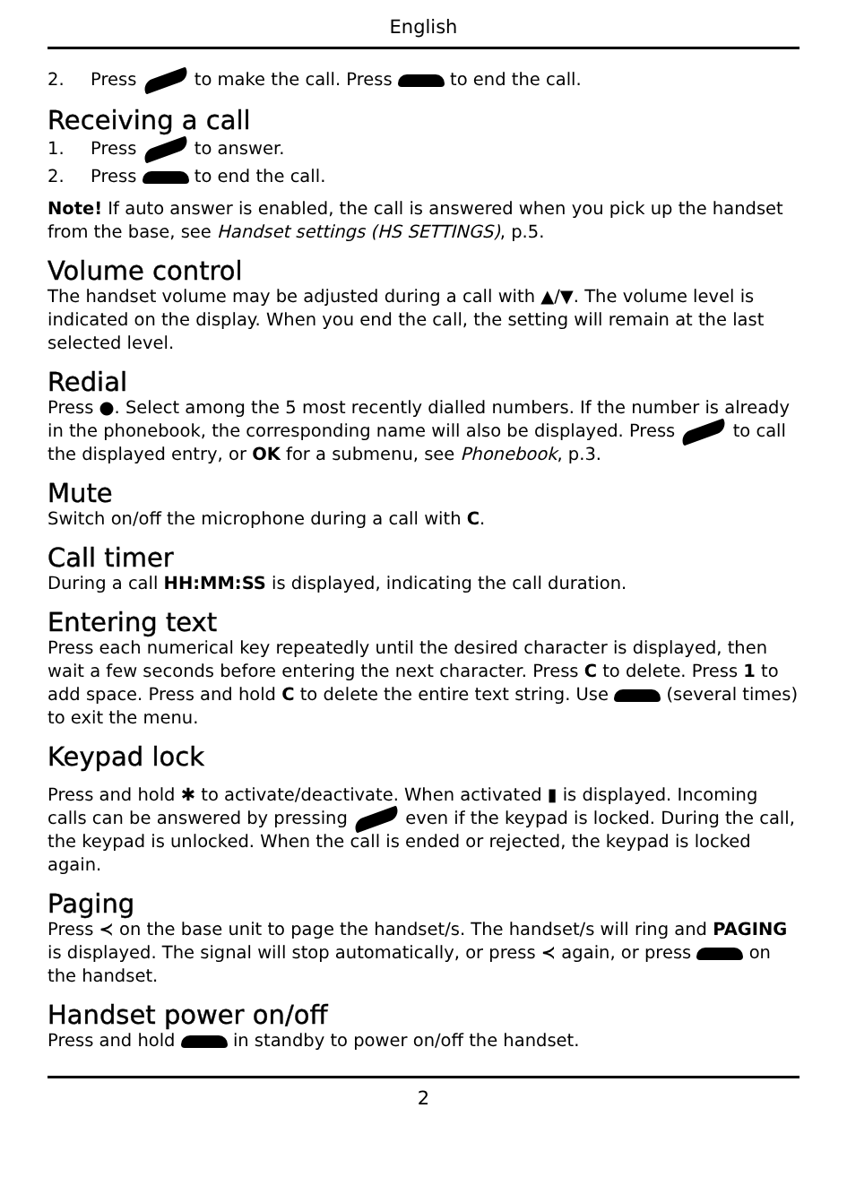English
2. Press to make the call. Press to end the call.
Receiving a call
1. Press to answer.
2. Press to end the call.
Note! If auto answer is enabled, the call is answered when you pick up the handset from the base, see Handset settings (HS SETTINGS), p.5.
Volume control
The handset volume may be adjusted during a call with ▲/▼. The volume level is indicated on the display. When you end the call, the setting will remain at the last selected level.
Redial
Press ●. Select among the 5 most recently dialled numbers. If the number is already in the phonebook, the corresponding name will also be displayed. Press to call the displayed entry, or OK for a submenu, see Phonebook, p.3.
Mute
Switch on/off the microphone during a call with C.
Call timer
During a call HH:MM:SS is displayed, indicating the call duration.
Entering text
Press each numerical key repeatedly until the desired character is displayed, then wait a few seconds before entering the next character. Press C to delete. Press 1 to add space. Press and hold C to delete the entire text string. Use (several times) to exit the menu.
Keypad lock
Press and hold ✱ to activate/deactivate. When activated ▮ is displayed. Incoming calls can be answered by pressing even if the keypad is locked. During the call, the keypad is unlocked. When the call is ended or rejected, the keypad is locked again.
Paging
Press ≺ on the base unit to page the handset/s. The handset/s will ring and PAGING is displayed. The signal will stop automatically, or press ≺ again, or press on the handset.
Handset power on/off
Press and hold in standby to power on/off the handset.
2